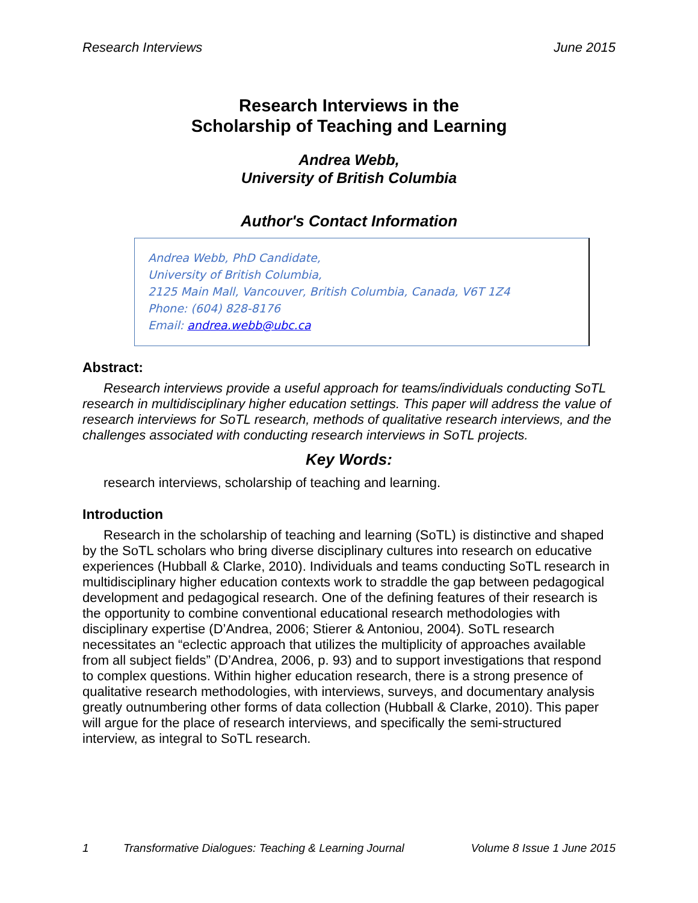Research Interviews June 2015
Research Interviews in the
Scholarship of Teaching and Learning
Andrea Webb,
University of British Columbia
Author's Contact Information
Andrea Webb, PhD Candidate,
University of British Columbia,
2125 Main Mall, Vancouver, British Columbia, Canada, V6T 1Z4
Phone: (604) 828-8176
Email: andrea.webb@ubc.ca
Abstract:
Research interviews provide a useful approach for teams/individuals conducting SoTL research in multidisciplinary higher education settings. This paper will address the value of research interviews for SoTL research, methods of qualitative research interviews, and the challenges associated with conducting research interviews in SoTL projects.
Key Words:
research interviews, scholarship of teaching and learning.
Introduction
Research in the scholarship of teaching and learning (SoTL) is distinctive and shaped by the SoTL scholars who bring diverse disciplinary cultures into research on educative experiences (Hubball & Clarke, 2010). Individuals and teams conducting SoTL research in multidisciplinary higher education contexts work to straddle the gap between pedagogical development and pedagogical research. One of the defining features of their research is the opportunity to combine conventional educational research methodologies with disciplinary expertise (D’Andrea, 2006; Stierer & Antoniou, 2004). SoTL research necessitates an “eclectic approach that utilizes the multiplicity of approaches available from all subject fields” (D’Andrea, 2006, p. 93) and to support investigations that respond to complex questions. Within higher education research, there is a strong presence of qualitative research methodologies, with interviews, surveys, and documentary analysis greatly outnumbering other forms of data collection (Hubball & Clarke, 2010). This paper will argue for the place of research interviews, and specifically the semi-structured interview, as integral to SoTL research.
1 Transformative Dialogues: Teaching & Learning Journal Volume 8 Issue 1 June 2015